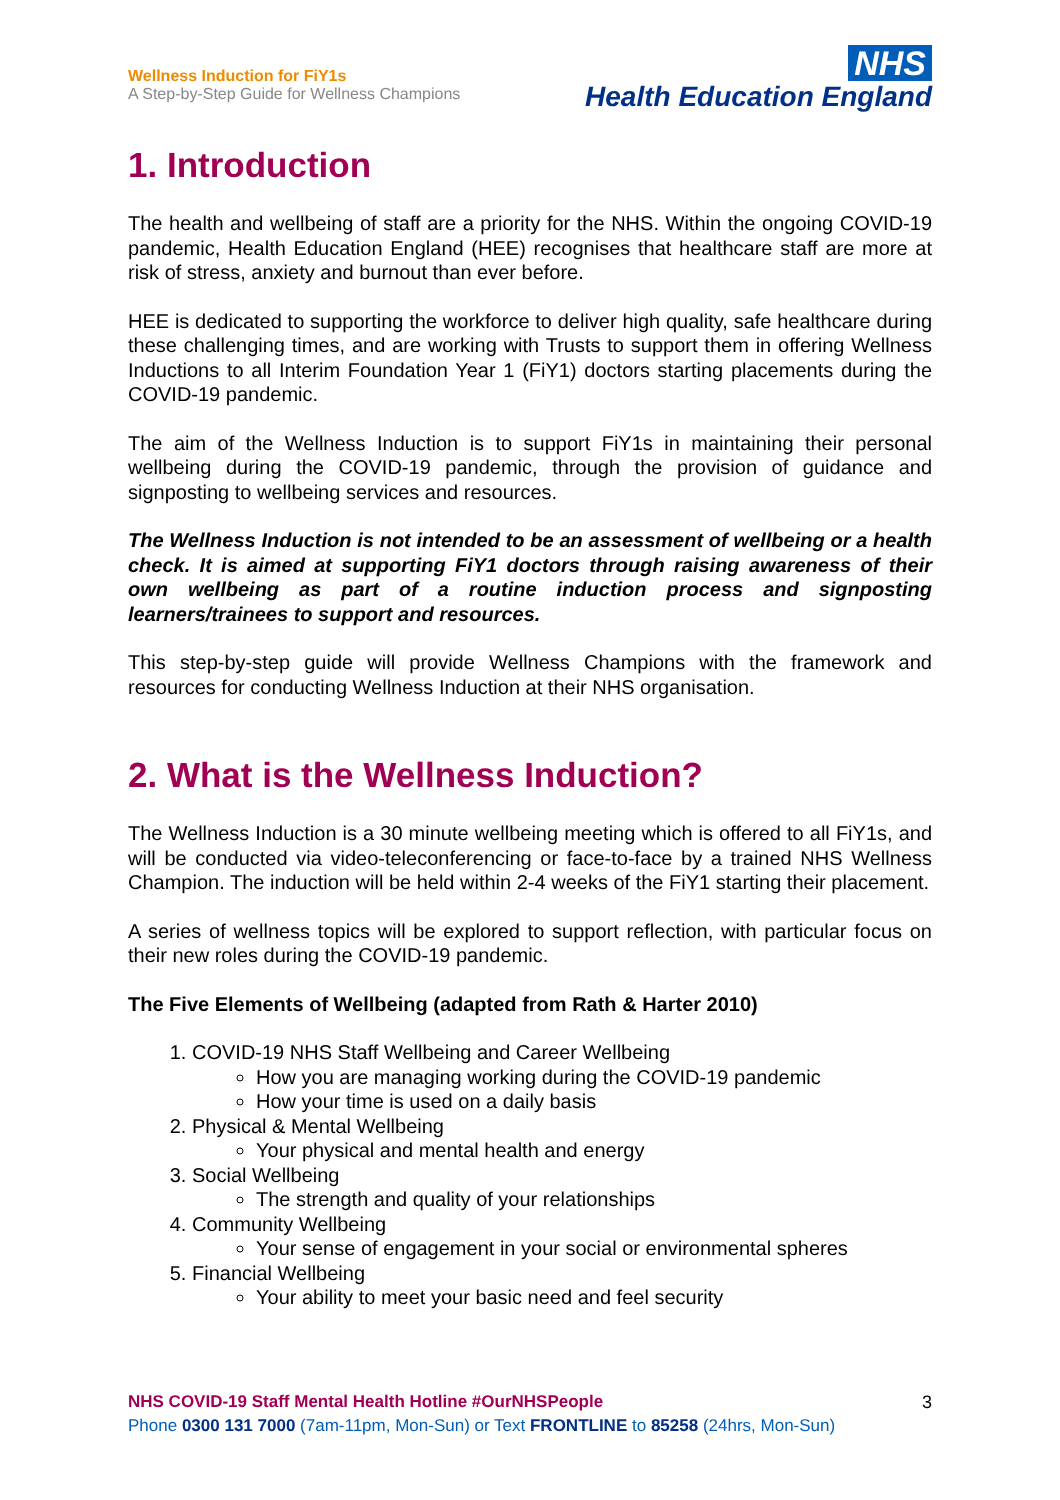Wellness Induction for FiY1s
A Step-by-Step Guide for Wellness Champions
NHS
Health Education England
1. Introduction
The health and wellbeing of staff are a priority for the NHS. Within the ongoing COVID-19 pandemic, Health Education England (HEE) recognises that healthcare staff are more at risk of stress, anxiety and burnout than ever before.
HEE is dedicated to supporting the workforce to deliver high quality, safe healthcare during these challenging times, and are working with Trusts to support them in offering Wellness Inductions to all Interim Foundation Year 1 (FiY1) doctors starting placements during the COVID-19 pandemic.
The aim of the Wellness Induction is to support FiY1s in maintaining their personal wellbeing during the COVID-19 pandemic, through the provision of guidance and signposting to wellbeing services and resources.
The Wellness Induction is not intended to be an assessment of wellbeing or a health check. It is aimed at supporting FiY1 doctors through raising awareness of their own wellbeing as part of a routine induction process and signposting learners/trainees to support and resources.
This step-by-step guide will provide Wellness Champions with the framework and resources for conducting Wellness Induction at their NHS organisation.
2. What is the Wellness Induction?
The Wellness Induction is a 30 minute wellbeing meeting which is offered to all FiY1s, and will be conducted via video-teleconferencing or face-to-face by a trained NHS Wellness Champion. The induction will be held within 2-4 weeks of the FiY1 starting their placement.
A series of wellness topics will be explored to support reflection, with particular focus on their new roles during the COVID-19 pandemic.
The Five Elements of Wellbeing (adapted from Rath & Harter 2010)
1. COVID-19 NHS Staff Wellbeing and Career Wellbeing
How you are managing working during the COVID-19 pandemic
How your time is used on a daily basis
2. Physical & Mental Wellbeing
Your physical and mental health and energy
3. Social Wellbeing
The strength and quality of your relationships
4. Community Wellbeing
Your sense of engagement in your social or environmental spheres
5. Financial Wellbeing
Your ability to meet your basic need and feel security
3
NHS COVID-19 Staff Mental Health Hotline #OurNHSPeople
Phone 0300 131 7000 (7am-11pm, Mon-Sun) or Text FRONTLINE to 85258 (24hrs, Mon-Sun)